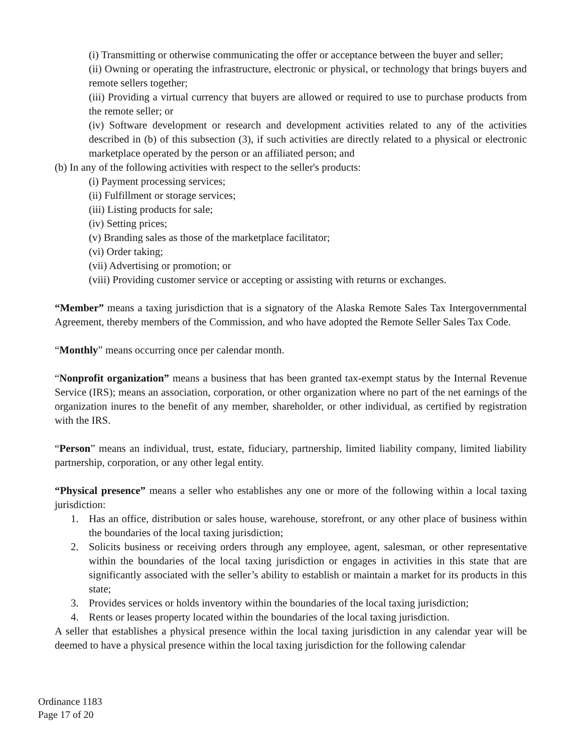(i) Transmitting or otherwise communicating the offer or acceptance between the buyer and seller;
(ii) Owning or operating the infrastructure, electronic or physical, or technology that brings buyers and remote sellers together;
(iii) Providing a virtual currency that buyers are allowed or required to use to purchase products from the remote seller; or
(iv) Software development or research and development activities related to any of the activities described in (b) of this subsection (3), if such activities are directly related to a physical or electronic marketplace operated by the person or an affiliated person; and
(b) In any of the following activities with respect to the seller's products:
(i) Payment processing services;
(ii) Fulfillment or storage services;
(iii) Listing products for sale;
(iv) Setting prices;
(v) Branding sales as those of the marketplace facilitator;
(vi) Order taking;
(vii) Advertising or promotion; or
(viii) Providing customer service or accepting or assisting with returns or exchanges.
“Member” means a taxing jurisdiction that is a signatory of the Alaska Remote Sales Tax Intergovernmental Agreement, thereby members of the Commission, and who have adopted the Remote Seller Sales Tax Code.
“Monthly” means occurring once per calendar month.
“Nonprofit organization” means a business that has been granted tax-exempt status by the Internal Revenue Service (IRS); means an association, corporation, or other organization where no part of the net earnings of the organization inures to the benefit of any member, shareholder, or other individual, as certified by registration with the IRS.
“Person” means an individual, trust, estate, fiduciary, partnership, limited liability company, limited liability partnership, corporation, or any other legal entity.
“Physical presence” means a seller who establishes any one or more of the following within a local taxing jurisdiction:
1. Has an office, distribution or sales house, warehouse, storefront, or any other place of business within the boundaries of the local taxing jurisdiction;
2. Solicits business or receiving orders through any employee, agent, salesman, or other representative within the boundaries of the local taxing jurisdiction or engages in activities in this state that are significantly associated with the seller’s ability to establish or maintain a market for its products in this state;
3. Provides services or holds inventory within the boundaries of the local taxing jurisdiction;
4. Rents or leases property located within the boundaries of the local taxing jurisdiction.
A seller that establishes a physical presence within the local taxing jurisdiction in any calendar year will be deemed to have a physical presence within the local taxing jurisdiction for the following calendar
Ordinance 1183
Page 17 of 20